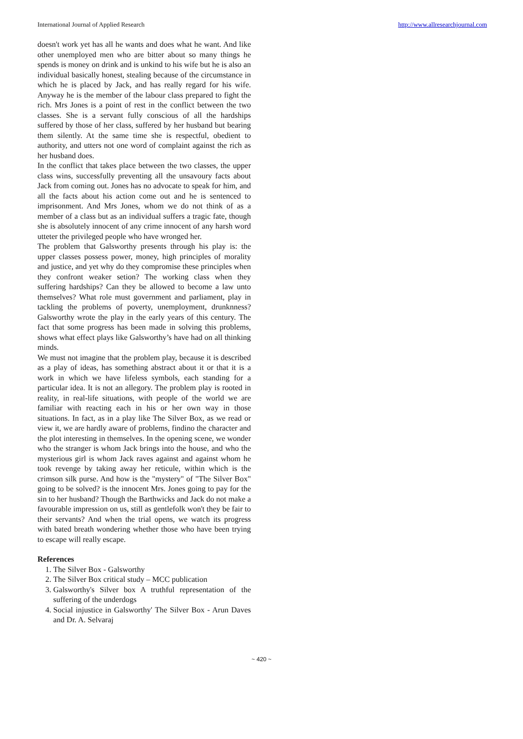International Journal of Applied Research http://www.allresearchjournal.com
doesn't work yet has all he wants and does what he want. And like other unemployed men who are bitter about so many things he spends is money on drink and is unkind to his wife but he is also an individual basically honest, stealing because of the circumstance in which he is placed by Jack, and has really regard for his wife. Anyway he is the member of the labour class prepared to fight the rich. Mrs Jones is a point of rest in the conflict between the two classes. She is a servant fully conscious of all the hardships suffered by those of her class, suffered by her husband but bearing them silently. At the same time she is respectful, obedient to authority, and utters not one word of complaint against the rich as her husband does.
In the conflict that takes place between the two classes, the upper class wins, successfully preventing all the unsavoury facts about Jack from coming out. Jones has no advocate to speak for him, and all the facts about his action come out and he is sentenced to imprisonment. And Mrs Jones, whom we do not think of as a member of a class but as an individual suffers a tragic fate, though she is absolutely innocent of any crime innocent of any harsh word utteter the privileged people who have wronged her.
The problem that Galsworthy presents through his play is: the upper classes possess power, money, high principles of morality and justice, and yet why do they compromise these principles when they confront weaker setion? The working class when they suffering hardships? Can they be allowed to become a law unto themselves? What role must government and parliament, play in tackling the problems of poverty, unemployment, drunknness? Galsworthy wrote the play in the early years of this century. The fact that some progress has been made in solving this problems, shows what effect plays like Galsworthy’s have had on all thinking minds.
We must not imagine that the problem play, because it is described as a play of ideas, has something abstract about it or that it is a work in which we have lifeless symbols, each standing for a particular idea. It is not an allegory. The problem play is rooted in reality, in real-life situations, with people of the world we are familiar with reacting each in his or her own way in those situations. In fact, as in a play like The Silver Box, as we read or view it, we are hardly aware of problems, findino the character and the plot interesting in themselves. In the opening scene, we wonder who the stranger is whom Jack brings into the house, and who the mysterious girl is whom Jack raves against and against whom he took revenge by taking away her reticule, within which is the crimson silk purse. And how is the "mystery" of "The Silver Box" going to be solved? is the innocent Mrs. Jones going to pay for the sin to her husband? Though the Barthwicks and Jack do not make a favourable impression on us, still as gentlefolk won't they be fair to their servants? And when the trial opens, we watch its progress with bated breath wondering whether those who have been trying to escape will really escape.
References
1. The Silver Box - Galsworthy
2. The Silver Box critical study – MCC publication
3. Galsworthy's Silver box A truthful representation of the suffering of the underdogs
4. Social injustice in Galsworthy' The Silver Box - Arun Daves and Dr. A. Selvaraj
~ 420 ~